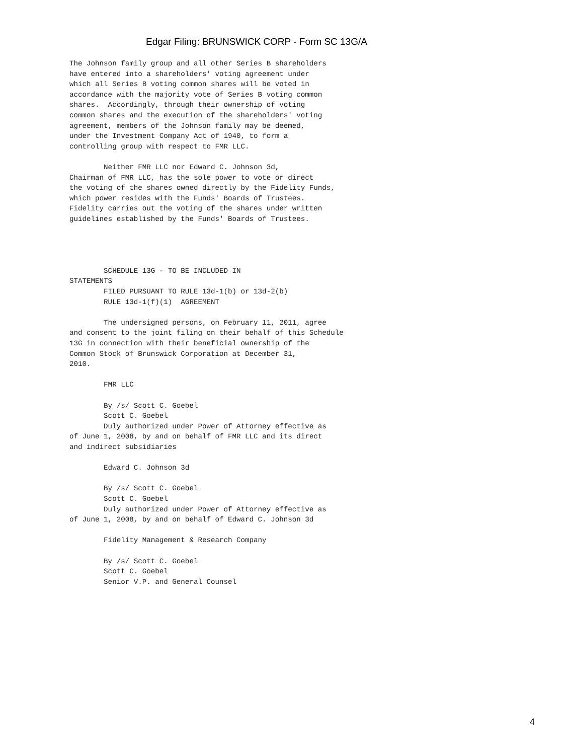Edgar Filing: BRUNSWICK CORP - Form SC 13G/A
The Johnson family group and all other Series B shareholders
have entered into a shareholders' voting agreement under
which all Series B voting common shares will be voted in
accordance with the majority vote of Series B voting common
shares.  Accordingly, through their ownership of voting
common shares and the execution of the shareholders' voting
agreement, members of the Johnson family may be deemed,
under the Investment Company Act of 1940, to form a
controlling group with respect to FMR LLC.

        Neither FMR LLC nor Edward C. Johnson 3d,
Chairman of FMR LLC, has the sole power to vote or direct
the voting of the shares owned directly by the Fidelity Funds,
which power resides with the Funds' Boards of Trustees.
Fidelity carries out the voting of the shares under written
guidelines established by the Funds' Boards of Trustees.




        SCHEDULE 13G - TO BE INCLUDED IN
STATEMENTS
        FILED PURSUANT TO RULE 13d-1(b) or 13d-2(b)
        RULE 13d-1(f)(1)  AGREEMENT

        The undersigned persons, on February 11, 2011, agree
and consent to the joint filing on their behalf of this Schedule
13G in connection with their beneficial ownership of the
Common Stock of Brunswick Corporation at December 31,
2010.

        FMR LLC

        By /s/ Scott C. Goebel
        Scott C. Goebel
        Duly authorized under Power of Attorney effective as
of June 1, 2008, by and on behalf of FMR LLC and its direct
and indirect subsidiaries

        Edward C. Johnson 3d

        By /s/ Scott C. Goebel
        Scott C. Goebel
        Duly authorized under Power of Attorney effective as
of June 1, 2008, by and on behalf of Edward C. Johnson 3d

        Fidelity Management & Research Company

        By /s/ Scott C. Goebel
        Scott C. Goebel
        Senior V.P. and General Counsel
4